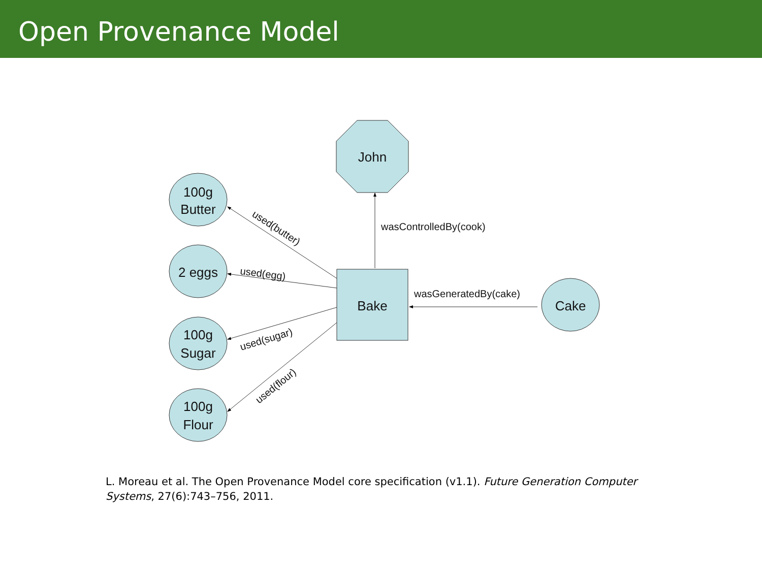Open Provenance Model
John
Bake
Cake
100g
Butter
2 eggs
100g
Sugar
100g
Flour
wasControlledBy(cook)
wasGeneratedBy(cake)
used(butter)
used(egg)
used(sugar)
used(flour)
L. Moreau et al. The Open Provenance Model core specification (v1.1). Future Generation Computer Systems, 27(6):743–756, 2011.